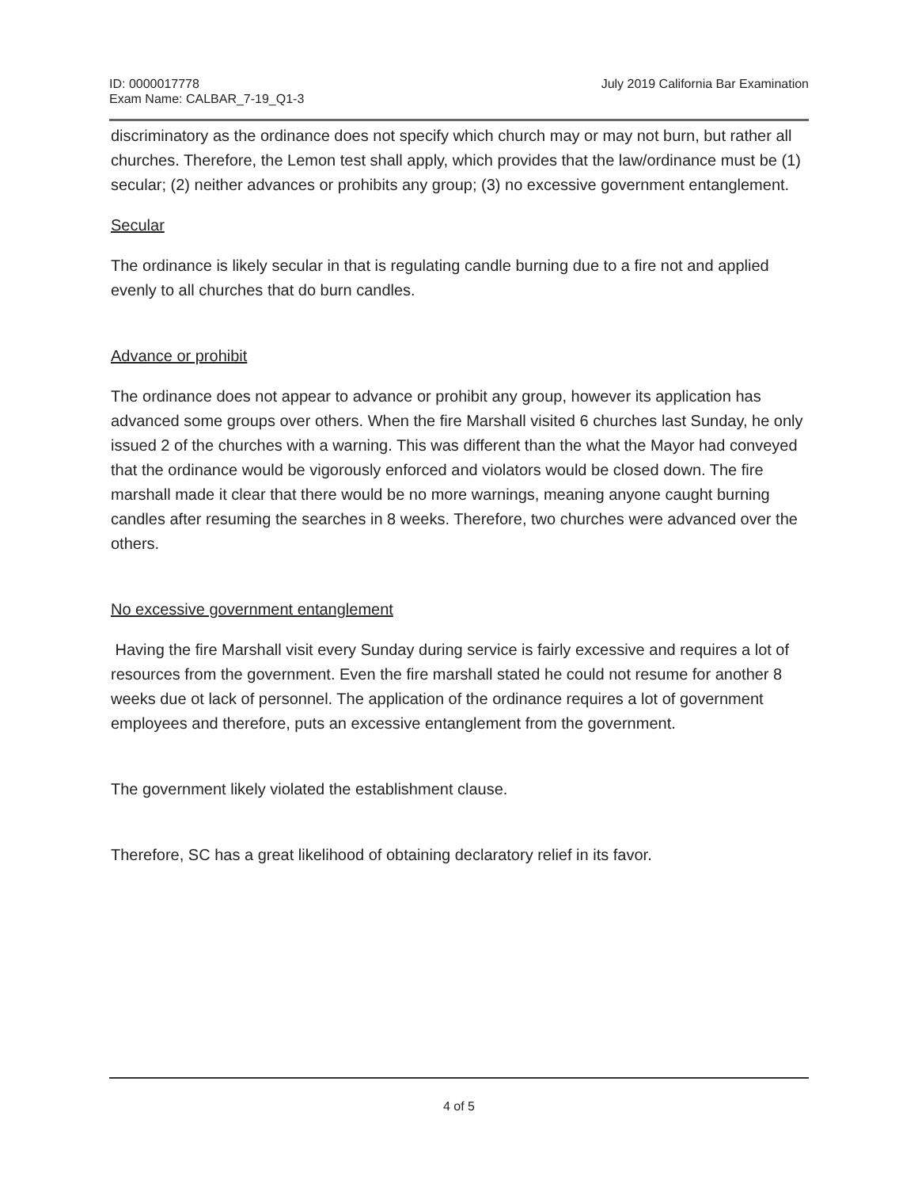ID: 0000017778
Exam Name: CALBAR_7-19_Q1-3
July 2019 California Bar Examination
discriminatory as the ordinance does not specify which church may or may not burn, but rather all churches. Therefore, the Lemon test shall apply, which provides that the law/ordinance must be (1) secular; (2) neither advances or prohibits any group; (3) no excessive government entanglement.
Secular
The ordinance is likely secular in that is regulating candle burning due to a fire not and applied evenly to all churches that do burn candles.
Advance or prohibit
The ordinance does not appear to advance or prohibit any group, however its application has advanced some groups over others. When the fire Marshall visited 6 churches last Sunday, he only issued 2 of the churches with a warning. This was different than the what the Mayor had conveyed that the ordinance would be vigorously enforced and violators would be closed down. The fire marshall made it clear that there would be no more warnings, meaning anyone caught burning candles after resuming the searches in 8 weeks. Therefore, two churches were advanced over the others.
No excessive government entanglement
Having the fire Marshall visit every Sunday during service is fairly excessive and requires a lot of resources from the government. Even the fire marshall stated he could not resume for another 8 weeks due ot lack of personnel. The application of the ordinance requires a lot of government employees and therefore, puts an excessive entanglement from the government.
The government likely violated the establishment clause.
Therefore, SC has a great likelihood of obtaining declaratory relief in its favor.
4 of 5